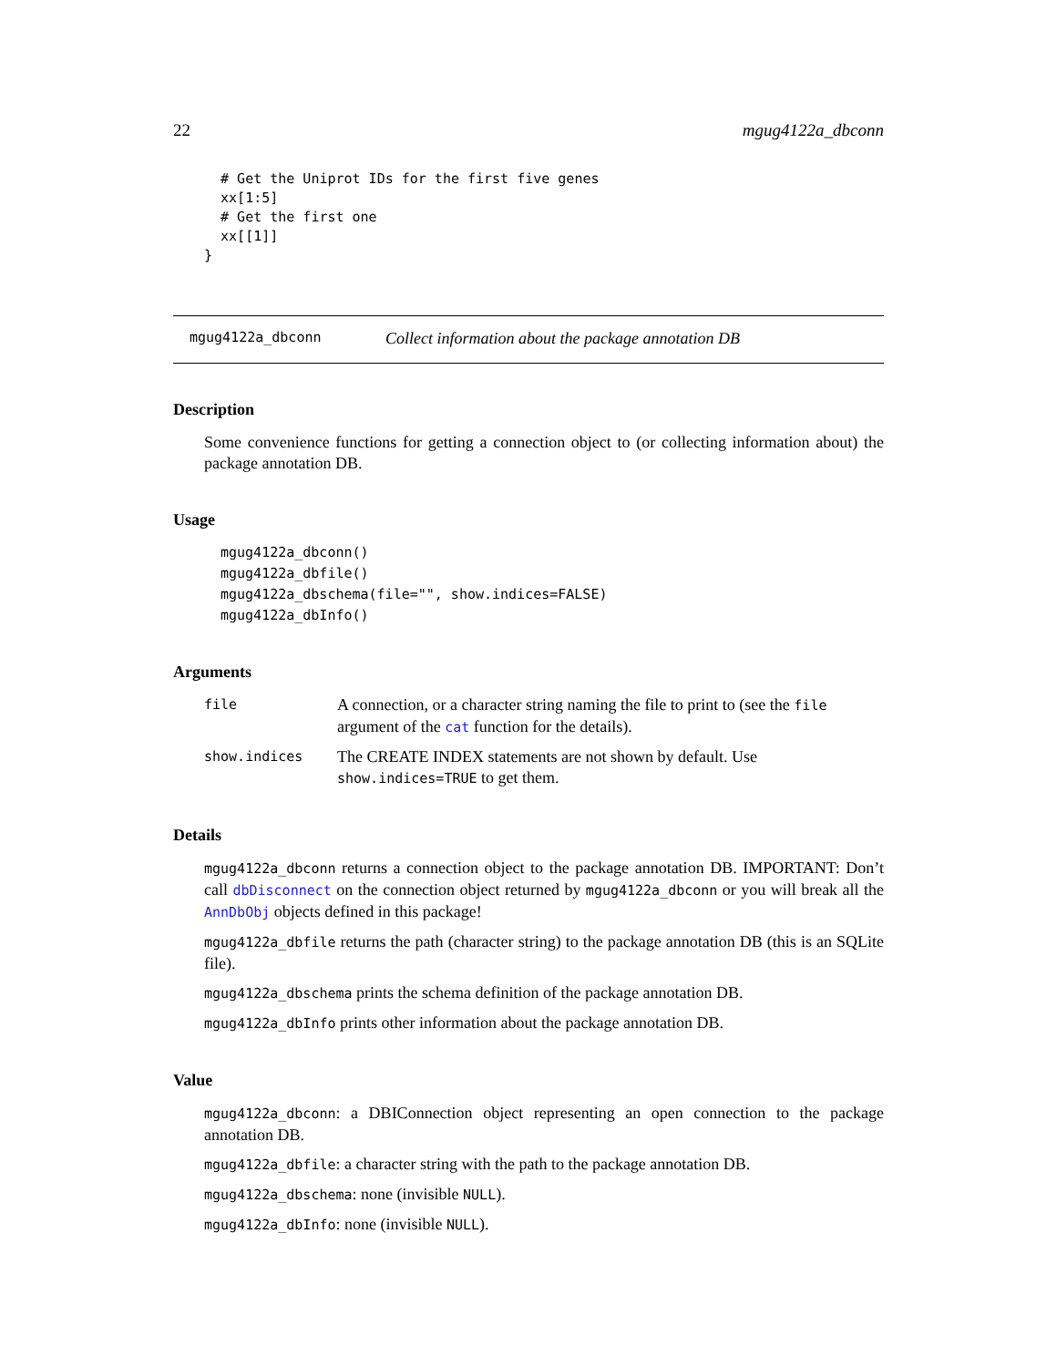22 mgug4122a_dbconn
  # Get the Uniprot IDs for the first five genes
  xx[1:5]
  # Get the first one
  xx[[1]]
}
mgug4122a_dbconn Collect information about the package annotation DB
Description
Some convenience functions for getting a connection object to (or collecting information about) the package annotation DB.
Usage
mgug4122a_dbconn()
mgug4122a_dbfile()
mgug4122a_dbschema(file="", show.indices=FALSE)
mgug4122a_dbInfo()
Arguments
file
A connection, or a character string naming the file to print to (see the file argument of the cat function for the details).
show.indices
The CREATE INDEX statements are not shown by default. Use show.indices=TRUE to get them.
Details
mgug4122a_dbconn returns a connection object to the package annotation DB. IMPORTANT: Don’t call dbDisconnect on the connection object returned by mgug4122a_dbconn or you will break all the AnnDbObj objects defined in this package!
mgug4122a_dbfile returns the path (character string) to the package annotation DB (this is an SQLite file).
mgug4122a_dbschema prints the schema definition of the package annotation DB.
mgug4122a_dbInfo prints other information about the package annotation DB.
Value
mgug4122a_dbconn: a DBIConnection object representing an open connection to the package annotation DB.
mgug4122a_dbfile: a character string with the path to the package annotation DB.
mgug4122a_dbschema: none (invisible NULL).
mgug4122a_dbInfo: none (invisible NULL).